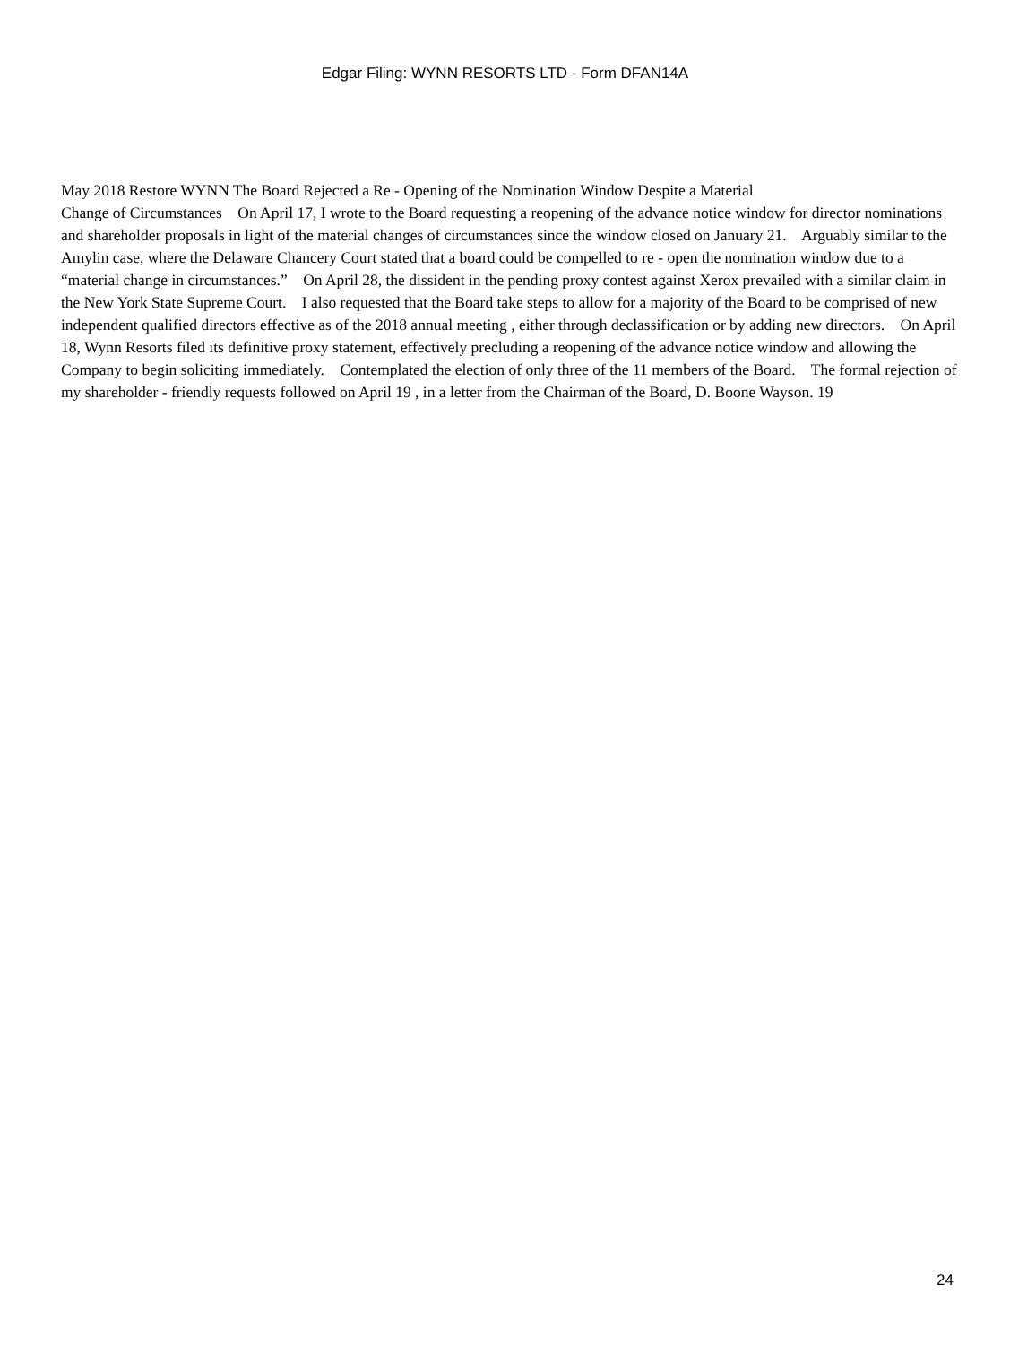Edgar Filing: WYNN RESORTS LTD - Form DFAN14A
May 2018 Restore WYNN The Board Rejected a Re - Opening of the Nomination Window Despite a Material
Change of Circumstances On April 17, I wrote to the Board requesting a reopening of the advance notice window for director nominations and shareholder proposals in light of the material changes of circumstances since the window closed on January 21. Arguably similar to the Amylin case, where the Delaware Chancery Court stated that a board could be compelled to re - open the nomination window due to a “material change in circumstances.” On April 28, the dissident in the pending proxy contest against Xerox prevailed with a similar claim in the New York State Supreme Court. I also requested that the Board take steps to allow for a majority of the Board to be comprised of new independent qualified directors effective as of the 2018 annual meeting , either through declassification or by adding new directors. On April 18, Wynn Resorts filed its definitive proxy statement, effectively precluding a reopening of the advance notice window and allowing the Company to begin soliciting immediately. Contemplated the election of only three of the 11 members of the Board. The formal rejection of my shareholder - friendly requests followed on April 19 , in a letter from the Chairman of the Board, D. Boone Wayson. 19
24